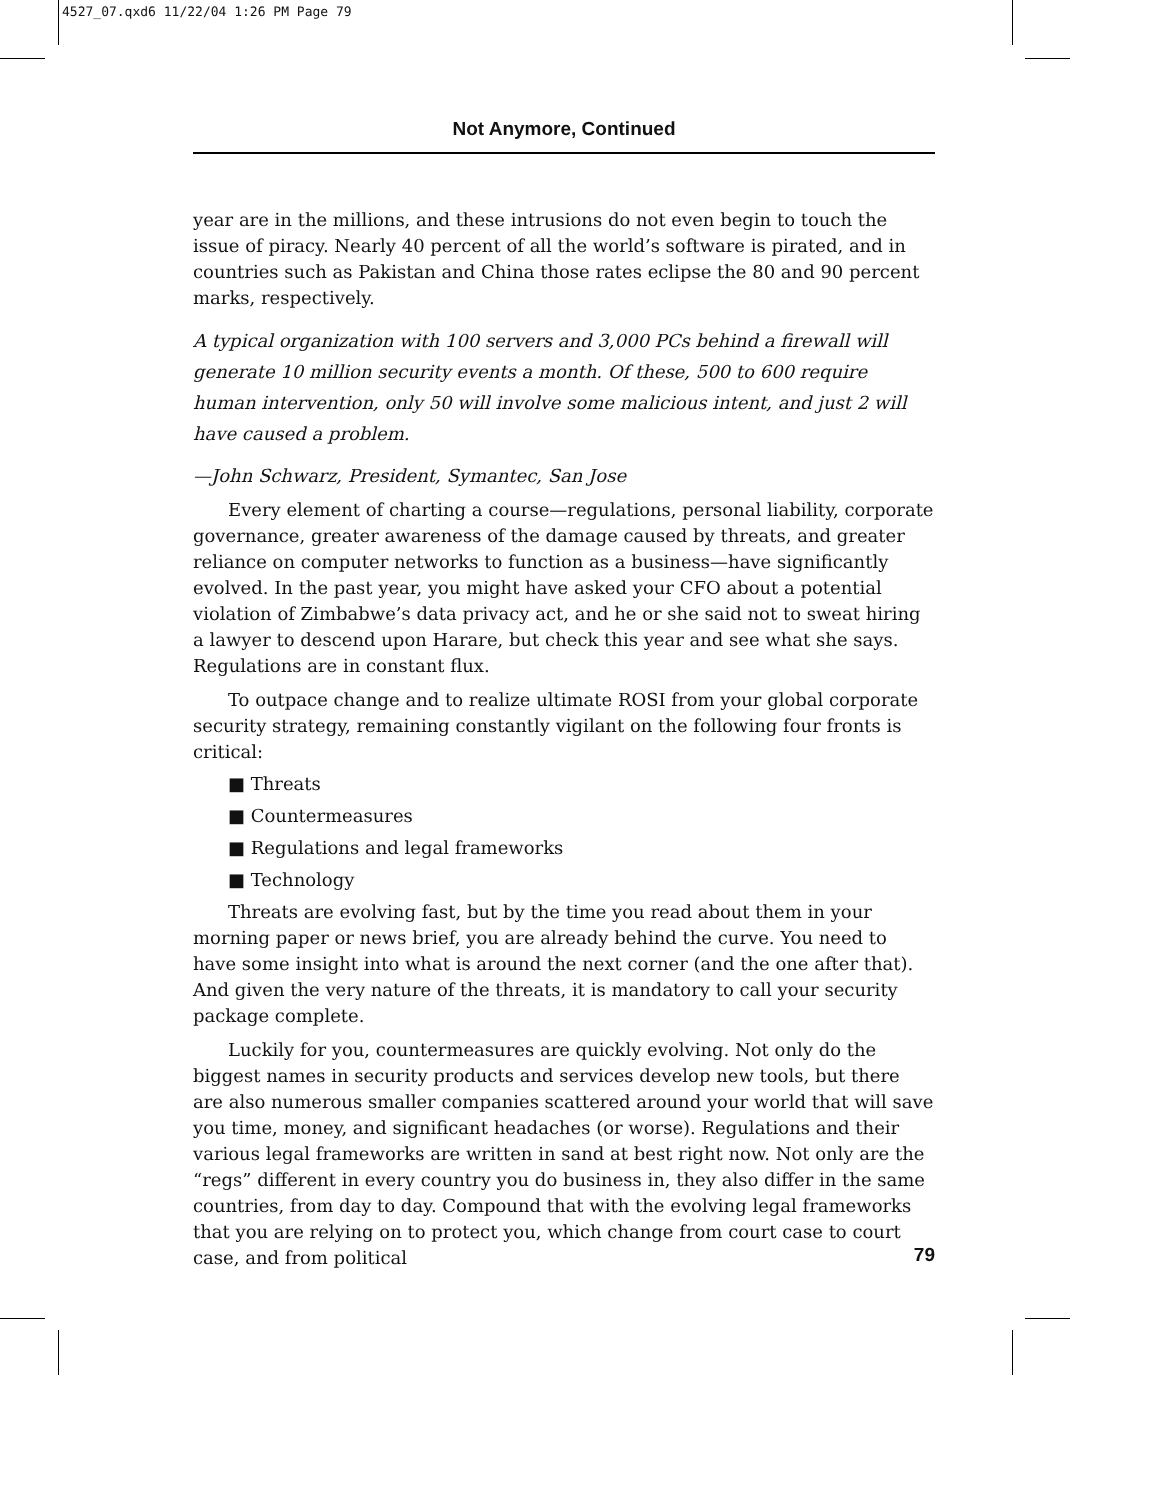4527_07.qxd6 11/22/04 1:26 PM Page 79
Not Anymore, Continued
year are in the millions, and these intrusions do not even begin to touch the issue of piracy. Nearly 40 percent of all the world’s software is pirated, and in countries such as Pakistan and China those rates eclipse the 80 and 90 percent marks, respectively.
A typical organization with 100 servers and 3,000 PCs behind a firewall will generate 10 million security events a month. Of these, 500 to 600 require human intervention, only 50 will involve some malicious intent, and just 2 will have caused a problem.
—John Schwarz, President, Symantec, San Jose
Every element of charting a course—regulations, personal liability, corporate governance, greater awareness of the damage caused by threats, and greater reliance on computer networks to function as a business—have significantly evolved. In the past year, you might have asked your CFO about a potential violation of Zimbabwe’s data privacy act, and he or she said not to sweat hiring a lawyer to descend upon Harare, but check this year and see what she says. Regulations are in constant flux.
To outpace change and to realize ultimate ROSI from your global corporate security strategy, remaining constantly vigilant on the following four fronts is critical:
■ Threats
■ Countermeasures
■ Regulations and legal frameworks
■ Technology
Threats are evolving fast, but by the time you read about them in your morning paper or news brief, you are already behind the curve. You need to have some insight into what is around the next corner (and the one after that). And given the very nature of the threats, it is mandatory to call your security package complete.
Luckily for you, countermeasures are quickly evolving. Not only do the biggest names in security products and services develop new tools, but there are also numerous smaller companies scattered around your world that will save you time, money, and significant headaches (or worse). Regulations and their various legal frameworks are written in sand at best right now. Not only are the “regs” different in every country you do business in, they also differ in the same countries, from day to day. Compound that with the evolving legal frameworks that you are relying on to protect you, which change from court case to court case, and from political
79